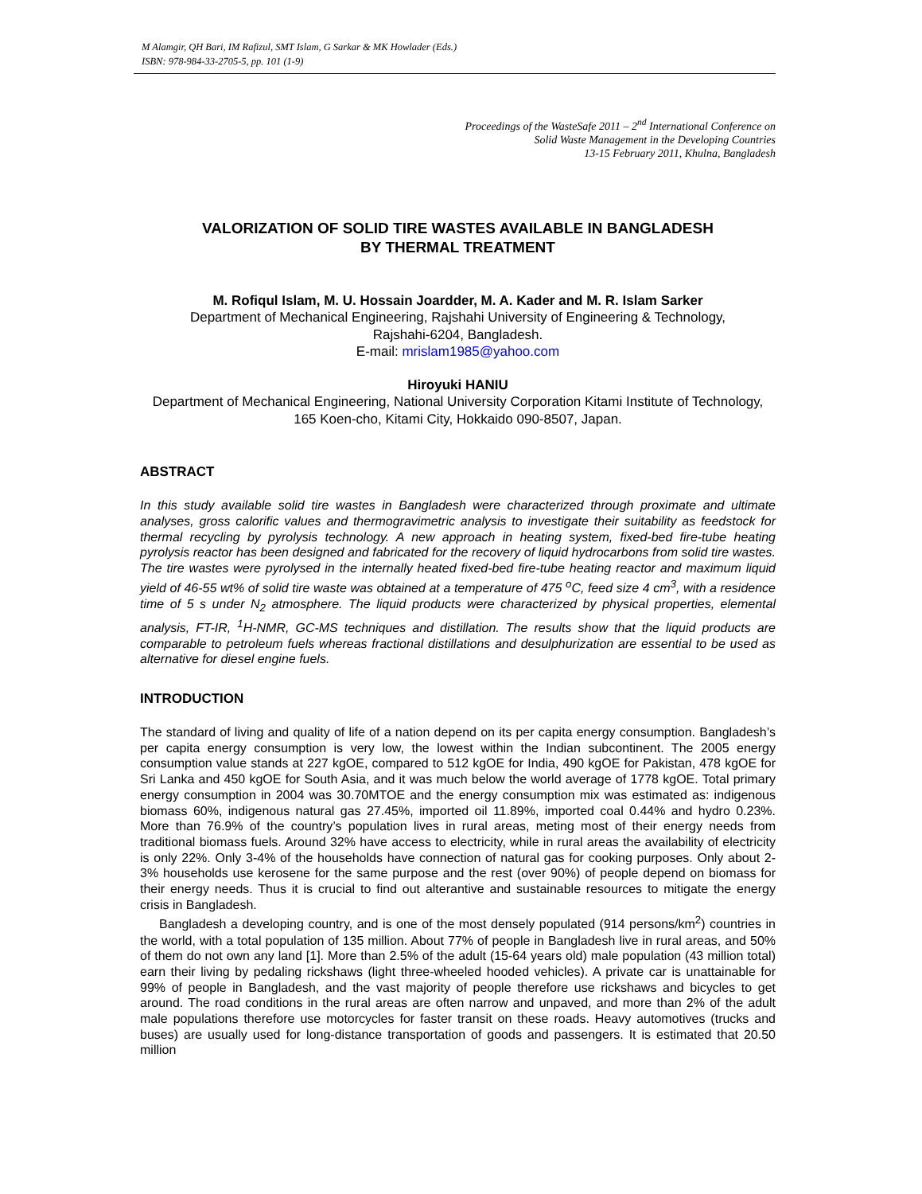M Alamgir, QH Bari, IM Rafizul, SMT Islam, G Sarkar & MK Howlader (Eds.)
ISBN: 978-984-33-2705-5, pp. 101 (1-9)
Proceedings of the WasteSafe 2011 – 2<sup>nd</sup> International Conference on
Solid Waste Management in the Developing Countries
13-15 February 2011, Khulna, Bangladesh
VALORIZATION OF SOLID TIRE WASTES AVAILABLE IN BANGLADESH
BY THERMAL TREATMENT
M. Rofiqul Islam, M. U. Hossain Joardder, M. A. Kader and M. R. Islam Sarker
Department of Mechanical Engineering, Rajshahi University of Engineering & Technology,
Rajshahi-6204, Bangladesh.
E-mail: mrislam1985@yahoo.com
Hiroyuki HANIU
Department of Mechanical Engineering, National University Corporation Kitami Institute of Technology, 165 Koen-cho, Kitami City, Hokkaido 090-8507, Japan.
ABSTRACT
In this study available solid tire wastes in Bangladesh were characterized through proximate and ultimate analyses, gross calorific values and thermogravimetric analysis to investigate their suitability as feedstock for thermal recycling by pyrolysis technology. A new approach in heating system, fixed-bed fire-tube heating pyrolysis reactor has been designed and fabricated for the recovery of liquid hydrocarbons from solid tire wastes. The tire wastes were pyrolysed in the internally heated fixed-bed fire-tube heating reactor and maximum liquid yield of 46-55 wt% of solid tire waste was obtained at a temperature of 475 <sup>o</sup>C, feed size 4 cm<sup>3</sup>, with a residence time of 5 s under N<sub>2</sub> atmosphere. The liquid products were characterized by physical properties, elemental analysis, FT-IR, <sup>1</sup>H-NMR, GC-MS techniques and distillation. The results show that the liquid products are comparable to petroleum fuels whereas fractional distillations and desulphurization are essential to be used as alternative for diesel engine fuels.
INTRODUCTION
The standard of living and quality of life of a nation depend on its per capita energy consumption. Bangladesh’s per capita energy consumption is very low, the lowest within the Indian subcontinent. The 2005 energy consumption value stands at 227 kgOE, compared to 512 kgOE for India, 490 kgOE for Pakistan, 478 kgOE for Sri Lanka and 450 kgOE for South Asia, and it was much below the world average of 1778 kgOE. Total primary energy consumption in 2004 was 30.70MTOE and the energy consumption mix was estimated as: indigenous biomass 60%, indigenous natural gas 27.45%, imported oil 11.89%, imported coal 0.44% and hydro 0.23%. More than 76.9% of the country’s population lives in rural areas, meting most of their energy needs from traditional biomass fuels. Around 32% have access to electricity, while in rural areas the availability of electricity is only 22%. Only 3-4% of the households have connection of natural gas for cooking purposes. Only about 2-3% households use kerosene for the same purpose and the rest (over 90%) of people depend on biomass for their energy needs. Thus it is crucial to find out alterantive and sustainable resources to mitigate the energy crisis in Bangladesh.
Bangladesh a developing country, and is one of the most densely populated (914 persons/km<sup>2</sup>) countries in the world, with a total population of 135 million. About 77% of people in Bangladesh live in rural areas, and 50% of them do not own any land [1]. More than 2.5% of the adult (15-64 years old) male population (43 million total) earn their living by pedaling rickshaws (light three-wheeled hooded vehicles). A private car is unattainable for 99% of people in Bangladesh, and the vast majority of people therefore use rickshaws and bicycles to get around. The road conditions in the rural areas are often narrow and unpaved, and more than 2% of the adult male populations therefore use motorcycles for faster transit on these roads. Heavy automotives (trucks and buses) are usually used for long-distance transportation of goods and passengers. It is estimated that 20.50 million